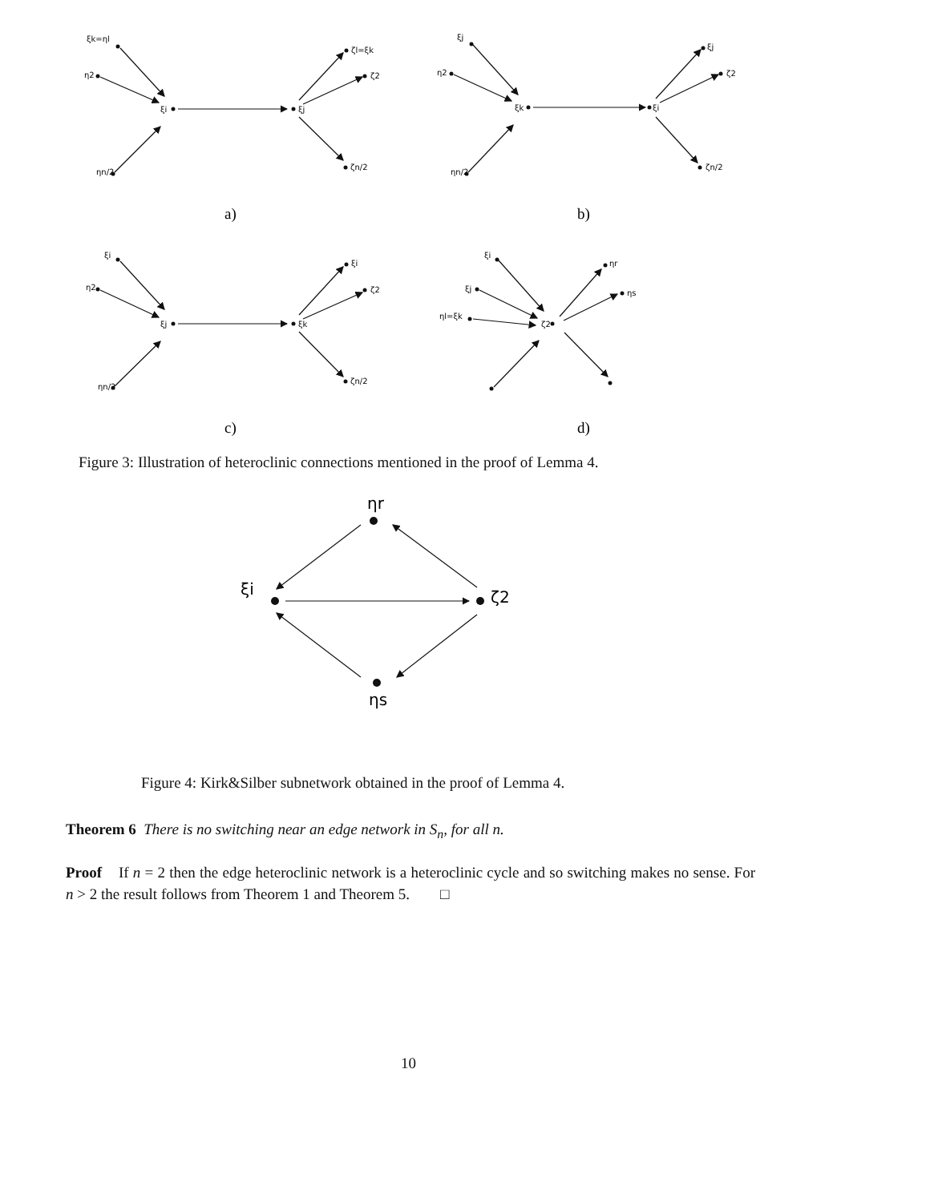ξk=ηl
η2
ηn/2
ξi
ξj
ζl=ξk
ζ2
ζn/2
ξj
η2
ηn/2
ξk
ξi
ξj
ζ2
ζn/2
ξi
η2
ηn/2
ξj
ξk
ξi
ζ2
ζn/2
ξi
ξj
ηl=ξk
ζ2
ηr
ηs
ηr
ξi
ζ2
ηs
a)
b)
c)
d)
Figure 3: Illustration of heteroclinic connections mentioned in the proof of Lemma 4.
Figure 4: Kirk&Silber subnetwork obtained in the proof of Lemma 4.
Theorem 6 There is no switching near an edge network in S<sub>n</sub>, for all n.
Proof If n = 2 then the edge heteroclinic network is a heteroclinic cycle and so switching makes no sense. For n > 2 the result follows from Theorem 1 and Theorem 5. □
10